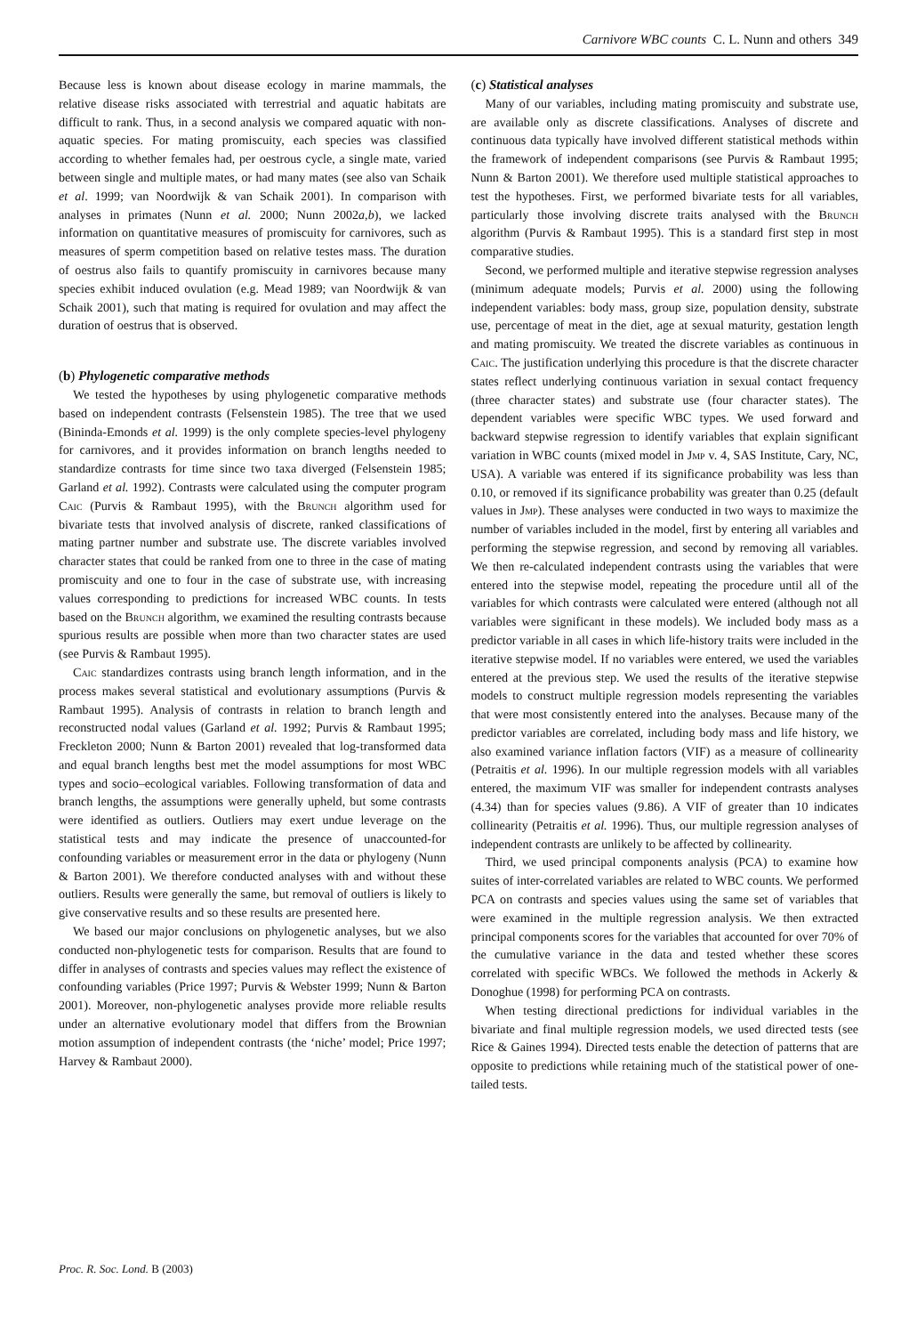Carnivore WBC counts C. L. Nunn and others 349
Because less is known about disease ecology in marine mammals, the relative disease risks associated with terrestrial and aquatic habitats are difficult to rank. Thus, in a second analysis we compared aquatic with non-aquatic species. For mating promiscuity, each species was classified according to whether females had, per oestrous cycle, a single mate, varied between single and multiple mates, or had many mates (see also van Schaik et al. 1999; van Noordwijk & van Schaik 2001). In comparison with analyses in primates (Nunn et al. 2000; Nunn 2002a,b), we lacked information on quantitative measures of promiscuity for carnivores, such as measures of sperm competition based on relative testes mass. The duration of oestrus also fails to quantify promiscuity in carnivores because many species exhibit induced ovulation (e.g. Mead 1989; van Noordwijk & van Schaik 2001), such that mating is required for ovulation and may affect the duration of oestrus that is observed.
(b) Phylogenetic comparative methods
We tested the hypotheses by using phylogenetic comparative methods based on independent contrasts (Felsenstein 1985). The tree that we used (Bininda-Emonds et al. 1999) is the only complete species-level phylogeny for carnivores, and it provides information on branch lengths needed to standardize contrasts for time since two taxa diverged (Felsenstein 1985; Garland et al. 1992). Contrasts were calculated using the computer program Caic (Purvis & Rambaut 1995), with the Brunch algorithm used for bivariate tests that involved analysis of discrete, ranked classifications of mating partner number and substrate use. The discrete variables involved character states that could be ranked from one to three in the case of mating promiscuity and one to four in the case of substrate use, with increasing values corresponding to predictions for increased WBC counts. In tests based on the Brunch algorithm, we examined the resulting contrasts because spurious results are possible when more than two character states are used (see Purvis & Rambaut 1995).
Caic standardizes contrasts using branch length information, and in the process makes several statistical and evolutionary assumptions (Purvis & Rambaut 1995). Analysis of contrasts in relation to branch length and reconstructed nodal values (Garland et al. 1992; Purvis & Rambaut 1995; Freckleton 2000; Nunn & Barton 2001) revealed that log-transformed data and equal branch lengths best met the model assumptions for most WBC types and socio–ecological variables. Following transformation of data and branch lengths, the assumptions were generally upheld, but some contrasts were identified as outliers. Outliers may exert undue leverage on the statistical tests and may indicate the presence of unaccounted-for confounding variables or measurement error in the data or phylogeny (Nunn & Barton 2001). We therefore conducted analyses with and without these outliers. Results were generally the same, but removal of outliers is likely to give conservative results and so these results are presented here.
We based our major conclusions on phylogenetic analyses, but we also conducted non-phylogenetic tests for comparison. Results that are found to differ in analyses of contrasts and species values may reflect the existence of confounding variables (Price 1997; Purvis & Webster 1999; Nunn & Barton 2001). Moreover, non-phylogenetic analyses provide more reliable results under an alternative evolutionary model that differs from the Brownian motion assumption of independent contrasts (the ‘niche’ model; Price 1997; Harvey & Rambaut 2000).
(c) Statistical analyses
Many of our variables, including mating promiscuity and substrate use, are available only as discrete classifications. Analyses of discrete and continuous data typically have involved different statistical methods within the framework of independent comparisons (see Purvis & Rambaut 1995; Nunn & Barton 2001). We therefore used multiple statistical approaches to test the hypotheses. First, we performed bivariate tests for all variables, particularly those involving discrete traits analysed with the Brunch algorithm (Purvis & Rambaut 1995). This is a standard first step in most comparative studies.
Second, we performed multiple and iterative stepwise regression analyses (minimum adequate models; Purvis et al. 2000) using the following independent variables: body mass, group size, population density, substrate use, percentage of meat in the diet, age at sexual maturity, gestation length and mating promiscuity. We treated the discrete variables as continuous in Caic. The justification underlying this procedure is that the discrete character states reflect underlying continuous variation in sexual contact frequency (three character states) and substrate use (four character states). The dependent variables were specific WBC types. We used forward and backward stepwise regression to identify variables that explain significant variation in WBC counts (mixed model in Jmp v. 4, SAS Institute, Cary, NC, USA). A variable was entered if its significance probability was less than 0.10, or removed if its significance probability was greater than 0.25 (default values in Jmp). These analyses were conducted in two ways to maximize the number of variables included in the model, first by entering all variables and performing the stepwise regression, and second by removing all variables. We then re-calculated independent contrasts using the variables that were entered into the stepwise model, repeating the procedure until all of the variables for which contrasts were calculated were entered (although not all variables were significant in these models). We included body mass as a predictor variable in all cases in which life-history traits were included in the iterative stepwise model. If no variables were entered, we used the variables entered at the previous step. We used the results of the iterative stepwise models to construct multiple regression models representing the variables that were most consistently entered into the analyses. Because many of the predictor variables are correlated, including body mass and life history, we also examined variance inflation factors (VIF) as a measure of collinearity (Petraitis et al. 1996). In our multiple regression models with all variables entered, the maximum VIF was smaller for independent contrasts analyses (4.34) than for species values (9.86). A VIF of greater than 10 indicates collinearity (Petraitis et al. 1996). Thus, our multiple regression analyses of independent contrasts are unlikely to be affected by collinearity.
Third, we used principal components analysis (PCA) to examine how suites of inter-correlated variables are related to WBC counts. We performed PCA on contrasts and species values using the same set of variables that were examined in the multiple regression analysis. We then extracted principal components scores for the variables that accounted for over 70% of the cumulative variance in the data and tested whether these scores correlated with specific WBCs. We followed the methods in Ackerly & Donoghue (1998) for performing PCA on contrasts.
When testing directional predictions for individual variables in the bivariate and final multiple regression models, we used directed tests (see Rice & Gaines 1994). Directed tests enable the detection of patterns that are opposite to predictions while retaining much of the statistical power of one-tailed tests.
Proc. R. Soc. Lond. B (2003)